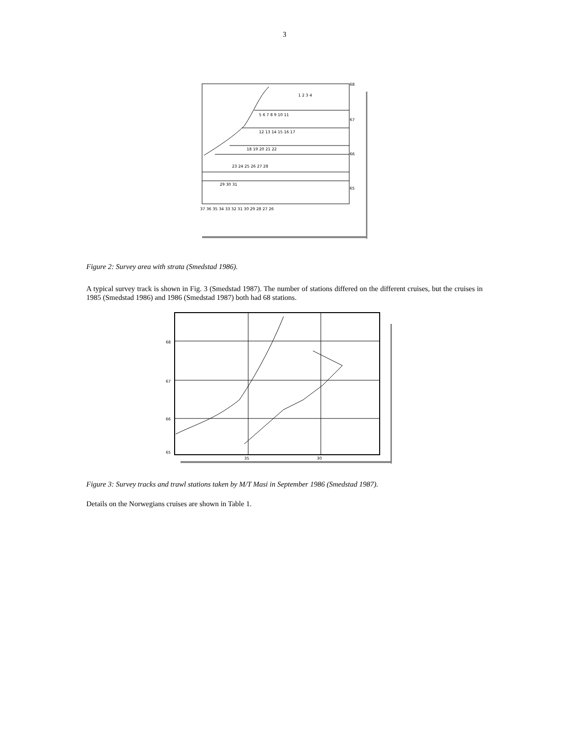3
68
67
66
65
37 36 35 34 33 32 31 30 29 28 27 26
1 2 3 4
5 6 7 8 9 10 11
12 13 14 15 16 17
18 19 20 21 22
23 24 25 26 27 28
29 30 31
Figure 2: Survey area with strata (Smedstad 1986).
A typical survey track is shown in Fig. 3 (Smedstad 1987). The number of stations differed on the different cruises, but the cruises in 1985 (Smedstad 1986) and 1986 (Smedstad 1987) both had 68 stations.
68
67
66
65
35
30
Figure 3: Survey tracks and trawl stations taken by M/T Masi in September 1986 (Smedstad 1987).
Details on the Norwegians cruises are shown in Table 1.